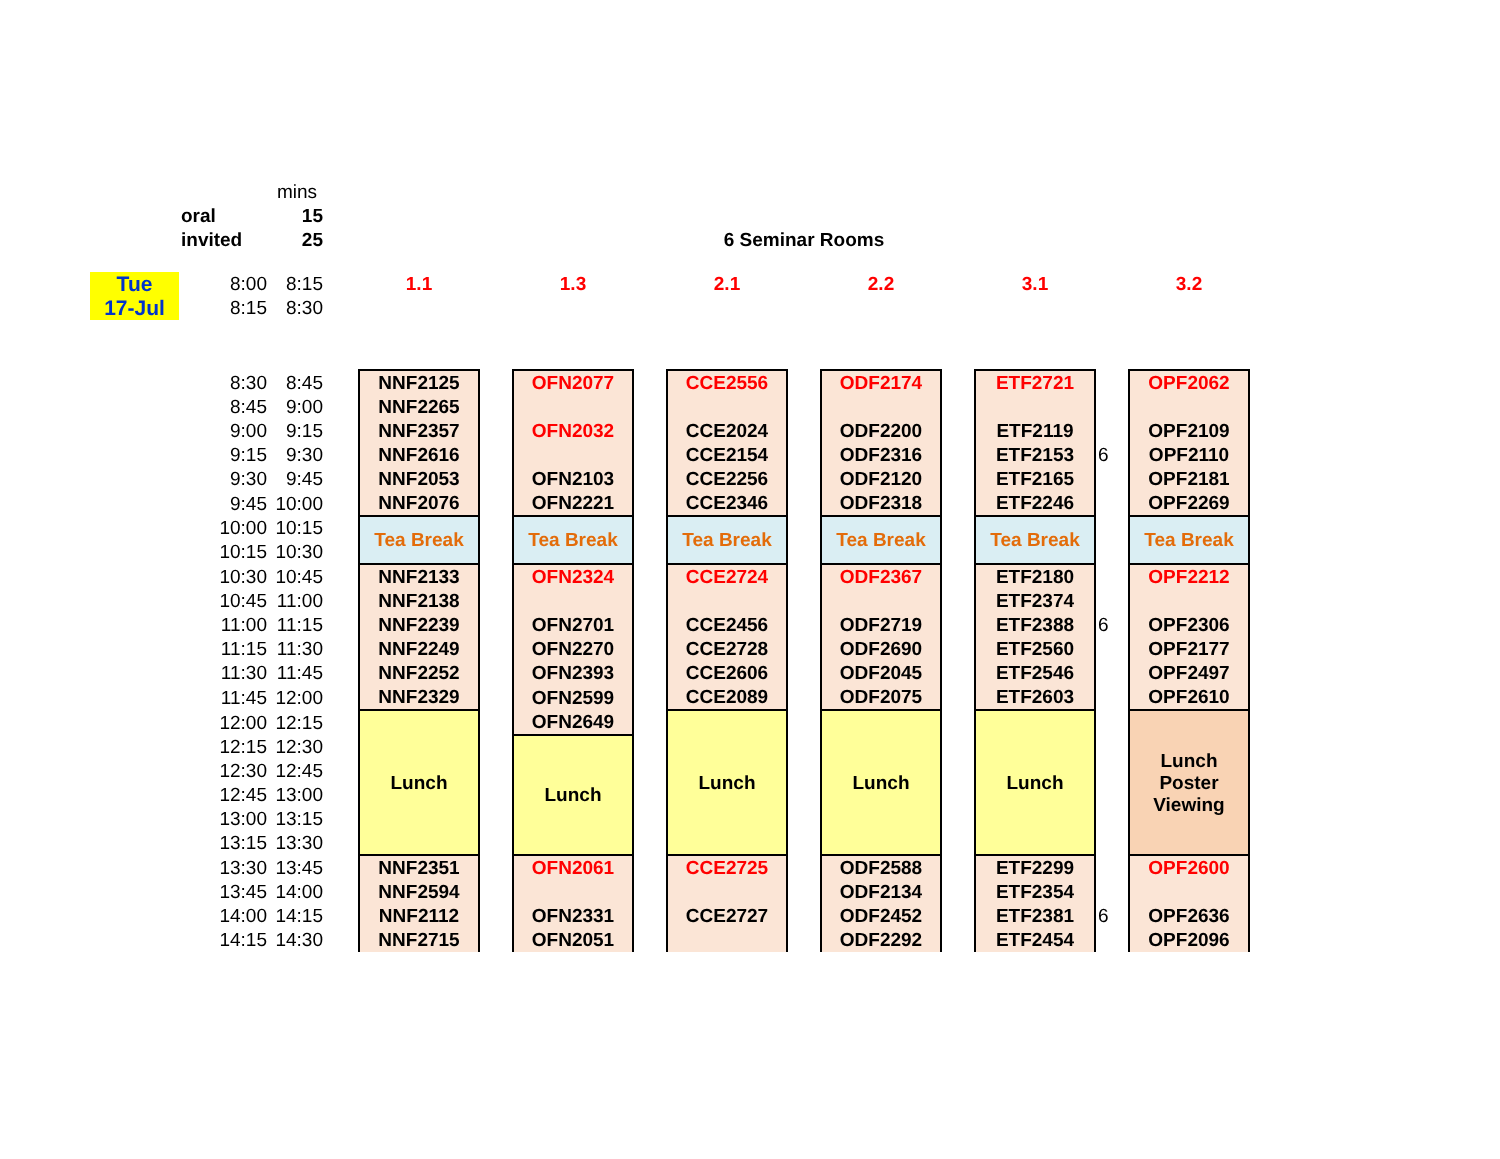| | | | mins | | | | | | | | | | | | |
| | oral | | 15 | | | | | | | | | | | | |
| | invited | | 25 | | 6 Seminar Rooms | | | | | | | | | | |
| Tue 17-Jul | | 8:00 | 8:15 | | 1.1 | | 1.3 | | 2.1 | | 2.2 | | 3.1 | | 3.2 |
| | | 8:15 | 8:30 | | | | | | | | | | | | |
| | | 8:30 | 8:45 | | NNF2125 | | OFN2077 | | CCE2556 | | ODF2174 | | ETF2721 | | OPF2062 |
| | | 8:45 | 9:00 | | NNF2265 | | | | | | | | | | |
| | | 9:00 | 9:15 | | NNF2357 | | OFN2032 | | CCE2024 | | ODF2200 | | ETF2119 | | OPF2109 |
| | | 9:15 | 9:30 | | NNF2616 | | | | CCE2154 | | ODF2316 | | ETF2153 | 6 | OPF2110 |
| | | 9:30 | 9:45 | | NNF2053 | | OFN2103 | | CCE2256 | | ODF2120 | | ETF2165 | | OPF2181 |
| | | 9:45 | 10:00 | | NNF2076 | | OFN2221 | | CCE2346 | | ODF2318 | | ETF2246 | | OPF2269 |
| | | 10:00 | 10:15 | | Tea Break | | Tea Break | | Tea Break | | Tea Break | | Tea Break | | Tea Break |
| | | 10:15 | 10:30 | | | | | | | | | | | | |
| | | 10:30 | 10:45 | | NNF2133 | | OFN2324 | | CCE2724 | | ODF2367 | | ETF2180 | | OPF2212 |
| | | 10:45 | 11:00 | | NNF2138 | | | | | | | | ETF2374 | | |
| | | 11:00 | 11:15 | | NNF2239 | | OFN2701 | | CCE2456 | | ODF2719 | | ETF2388 | 6 | OPF2306 |
| | | 11:15 | 11:30 | | NNF2249 | | OFN2270 | | CCE2728 | | ODF2690 | | ETF2560 | | OPF2177 |
| | | 11:30 | 11:45 | | NNF2252 | | OFN2393 | | CCE2606 | | ODF2045 | | ETF2546 | | OPF2497 |
| | | 11:45 | 12:00 | | NNF2329 | | OFN2599 | | CCE2089 | | ODF2075 | | ETF2603 | | OPF2610 |
| | | 12:00 | 12:15 | | Lunch | | OFN2649 | | Lunch | | Lunch | | Lunch | | Lunch Poster Viewing |
| | | 12:15 | 12:30 | | | | Lunch | | | | | | | | |
| | | 12:30 | 12:45 | | | | | | | | | | | | |
| | | 12:45 | 13:00 | | | | | | | | | | | | |
| | | 13:00 | 13:15 | | | | | | | | | | | | |
| | | 13:15 | 13:30 | | | | | | | | | | | | |
| | | 13:30 | 13:45 | | NNF2351 | | OFN2061 | | CCE2725 | | ODF2588 | | ETF2299 | | OPF2600 |
| | | 13:45 | 14:00 | | NNF2594 | | | | | | ODF2134 | | ETF2354 | | |
| | | 14:00 | 14:15 | | NNF2112 | | OFN2331 | | CCE2727 | | ODF2452 | | ETF2381 | 6 | OPF2636 |
| | | 14:15 | 14:30 | | NNF2715 | | OFN2051 | | | | ODF2292 | | ETF2454 | | OPF2096 |